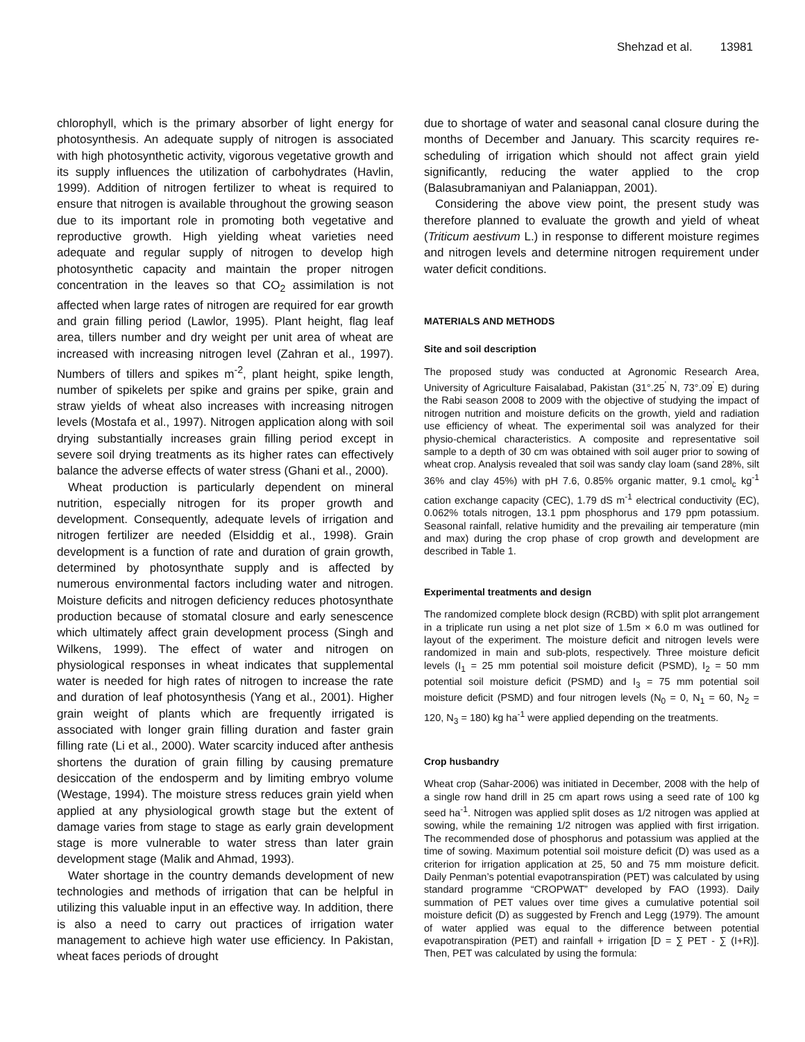Shehzad et al. 13981
chlorophyll, which is the primary absorber of light energy for photosynthesis. An adequate supply of nitrogen is associated with high photosynthetic activity, vigorous vegetative growth and its supply influences the utilization of carbohydrates (Havlin, 1999). Addition of nitrogen fertilizer to wheat is required to ensure that nitrogen is available throughout the growing season due to its important role in promoting both vegetative and reproductive growth. High yielding wheat varieties need adequate and regular supply of nitrogen to develop high photosynthetic capacity and maintain the proper nitrogen concentration in the leaves so that CO<sub>2</sub> assimilation is not affected when large rates of nitrogen are required for ear growth and grain filling period (Lawlor, 1995). Plant height, flag leaf area, tillers number and dry weight per unit area of wheat are increased with increasing nitrogen level (Zahran et al., 1997). Numbers of tillers and spikes m<sup>-2</sup>, plant height, spike length, number of spikelets per spike and grains per spike, grain and straw yields of wheat also increases with increasing nitrogen levels (Mostafa et al., 1997). Nitrogen application along with soil drying substantially increases grain filling period except in severe soil drying treatments as its higher rates can effectively balance the adverse effects of water stress (Ghani et al., 2000).
Wheat production is particularly dependent on mineral nutrition, especially nitrogen for its proper growth and development. Consequently, adequate levels of irrigation and nitrogen fertilizer are needed (Elsiddig et al., 1998). Grain development is a function of rate and duration of grain growth, determined by photosynthate supply and is affected by numerous environmental factors including water and nitrogen. Moisture deficits and nitrogen deficiency reduces photosynthate production because of stomatal closure and early senescence which ultimately affect grain development process (Singh and Wilkens, 1999). The effect of water and nitrogen on physiological responses in wheat indicates that supplemental water is needed for high rates of nitrogen to increase the rate and duration of leaf photosynthesis (Yang et al., 2001). Higher grain weight of plants which are frequently irrigated is associated with longer grain filling duration and faster grain filling rate (Li et al., 2000). Water scarcity induced after anthesis shortens the duration of grain filling by causing premature desiccation of the endosperm and by limiting embryo volume (Westage, 1994). The moisture stress reduces grain yield when applied at any physiological growth stage but the extent of damage varies from stage to stage as early grain development stage is more vulnerable to water stress than later grain development stage (Malik and Ahmad, 1993).
Water shortage in the country demands development of new technologies and methods of irrigation that can be helpful in utilizing this valuable input in an effective way. In addition, there is also a need to carry out practices of irrigation water management to achieve high water use efficiency. In Pakistan, wheat faces periods of drought
due to shortage of water and seasonal canal closure during the months of December and January. This scarcity requires re-scheduling of irrigation which should not affect grain yield significantly, reducing the water applied to the crop (Balasubramaniyan and Palaniappan, 2001).
Considering the above view point, the present study was therefore planned to evaluate the growth and yield of wheat (Triticum aestivum L.) in response to different moisture regimes and nitrogen levels and determine nitrogen requirement under water deficit conditions.
MATERIALS AND METHODS
Site and soil description
The proposed study was conducted at Agronomic Research Area, University of Agriculture Faisalabad, Pakistan (31°.25<sup>'</sup> N, 73°.09<sup>'</sup> E) during the Rabi season 2008 to 2009 with the objective of studying the impact of nitrogen nutrition and moisture deficits on the growth, yield and radiation use efficiency of wheat. The experimental soil was analyzed for their physio-chemical characteristics. A composite and representative soil sample to a depth of 30 cm was obtained with soil auger prior to sowing of wheat crop. Analysis revealed that soil was sandy clay loam (sand 28%, silt 36% and clay 45%) with pH 7.6, 0.85% organic matter, 9.1 cmol<sub>c</sub> kg<sup>-1</sup> cation exchange capacity (CEC), 1.79 dS m<sup>-1</sup> electrical conductivity (EC), 0.062% totals nitrogen, 13.1 ppm phosphorus and 179 ppm potassium. Seasonal rainfall, relative humidity and the prevailing air temperature (min and max) during the crop phase of crop growth and development are described in Table 1.
Experimental treatments and design
The randomized complete block design (RCBD) with split plot arrangement in a triplicate run using a net plot size of 1.5m × 6.0 m was outlined for layout of the experiment. The moisture deficit and nitrogen levels were randomized in main and sub-plots, respectively. Three moisture deficit levels (I<sub>1</sub> = 25 mm potential soil moisture deficit (PSMD), I<sub>2</sub> = 50 mm potential soil moisture deficit (PSMD) and I<sub>3</sub> = 75 mm potential soil moisture deficit (PSMD) and four nitrogen levels (N<sub>0</sub> = 0, N<sub>1</sub> = 60, N<sub>2</sub> = 120, N<sub>3</sub> = 180) kg ha<sup>-1</sup> were applied depending on the treatments.
Crop husbandry
Wheat crop (Sahar-2006) was initiated in December, 2008 with the help of a single row hand drill in 25 cm apart rows using a seed rate of 100 kg seed ha<sup>-1</sup>. Nitrogen was applied split doses as 1/2 nitrogen was applied at sowing, while the remaining 1/2 nitrogen was applied with first irrigation. The recommended dose of phosphorus and potassium was applied at the time of sowing. Maximum potential soil moisture deficit (D) was used as a criterion for irrigation application at 25, 50 and 75 mm moisture deficit. Daily Penman’s potential evapotranspiration (PET) was calculated by using standard programme “CROPWAT” developed by FAO (1993). Daily summation of PET values over time gives a cumulative potential soil moisture deficit (D) as suggested by French and Legg (1979). The amount of water applied was equal to the difference between potential evapotranspiration (PET) and rainfall + irrigation [D = ∑ PET - ∑ (I+R)]. Then, PET was calculated by using the formula: